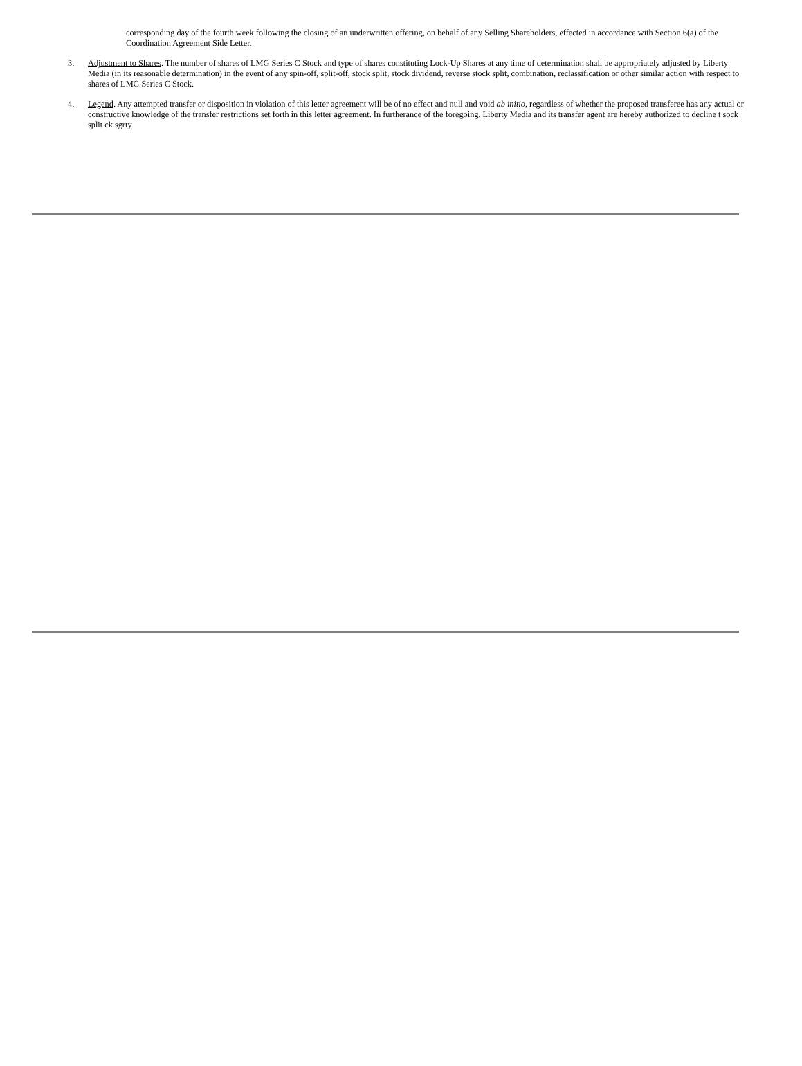corresponding day of the fourth week following the closing of an underwritten offering, on behalf of any Selling Shareholders, effected in accordance with Section 6(a) of the Coordination Agreement Side Letter.
3. Adjustment to Shares. The number of shares of LMG Series C Stock and type of shares constituting Lock-Up Shares at any time of determination shall be appropriately adjusted by Liberty Media (in its reasonable determination) in the event of any spin-off, split-off, stock split, stock dividend, reverse stock split, combination, reclassification or other similar action with respect to shares of LMG Series C Stock.
4. Legend. Any attempted transfer or disposition in violation of this letter agreement will be of no effect and null and void ab initio, regardless of whether the proposed transferee has any actual or constructive knowledge of the transfer restrictions set forth in this letter agreement. In furtherance of the foregoing, Liberty Media and its transfer agent are hereby authorized to decline t sock split ck sgrty